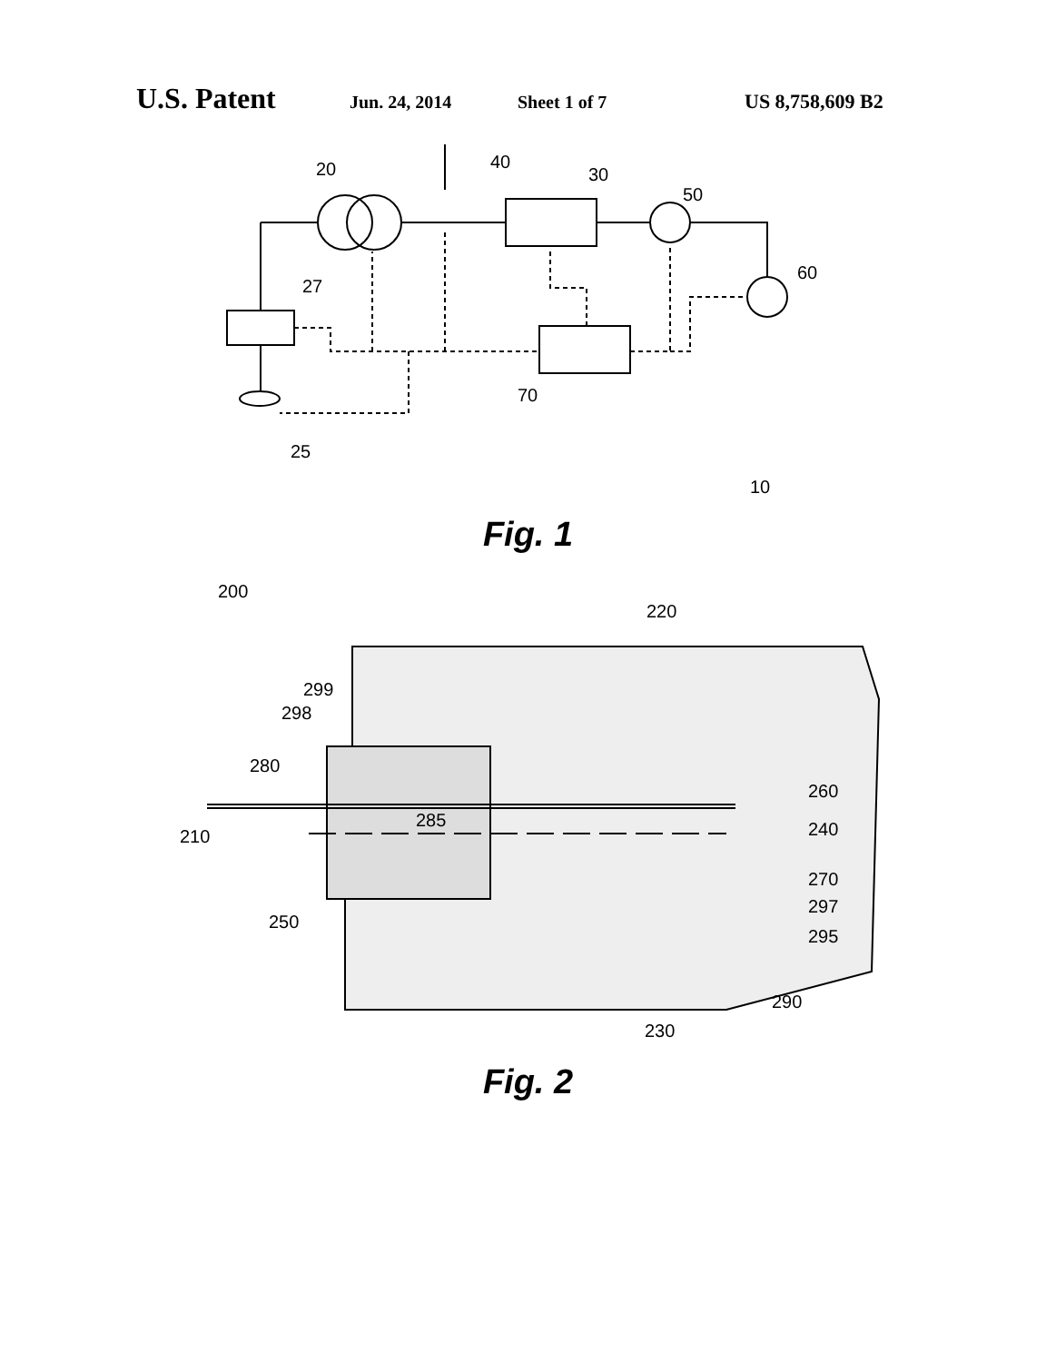U.S. Patent Jun. 24, 2014 Sheet 1 of 7 US 8,758,609 B2
20
40
30
50
60
27
70
25
10
Fig. 1
200
220
299
298
280
260
285
210
240
270
297
250
295
290
230
Fig. 2